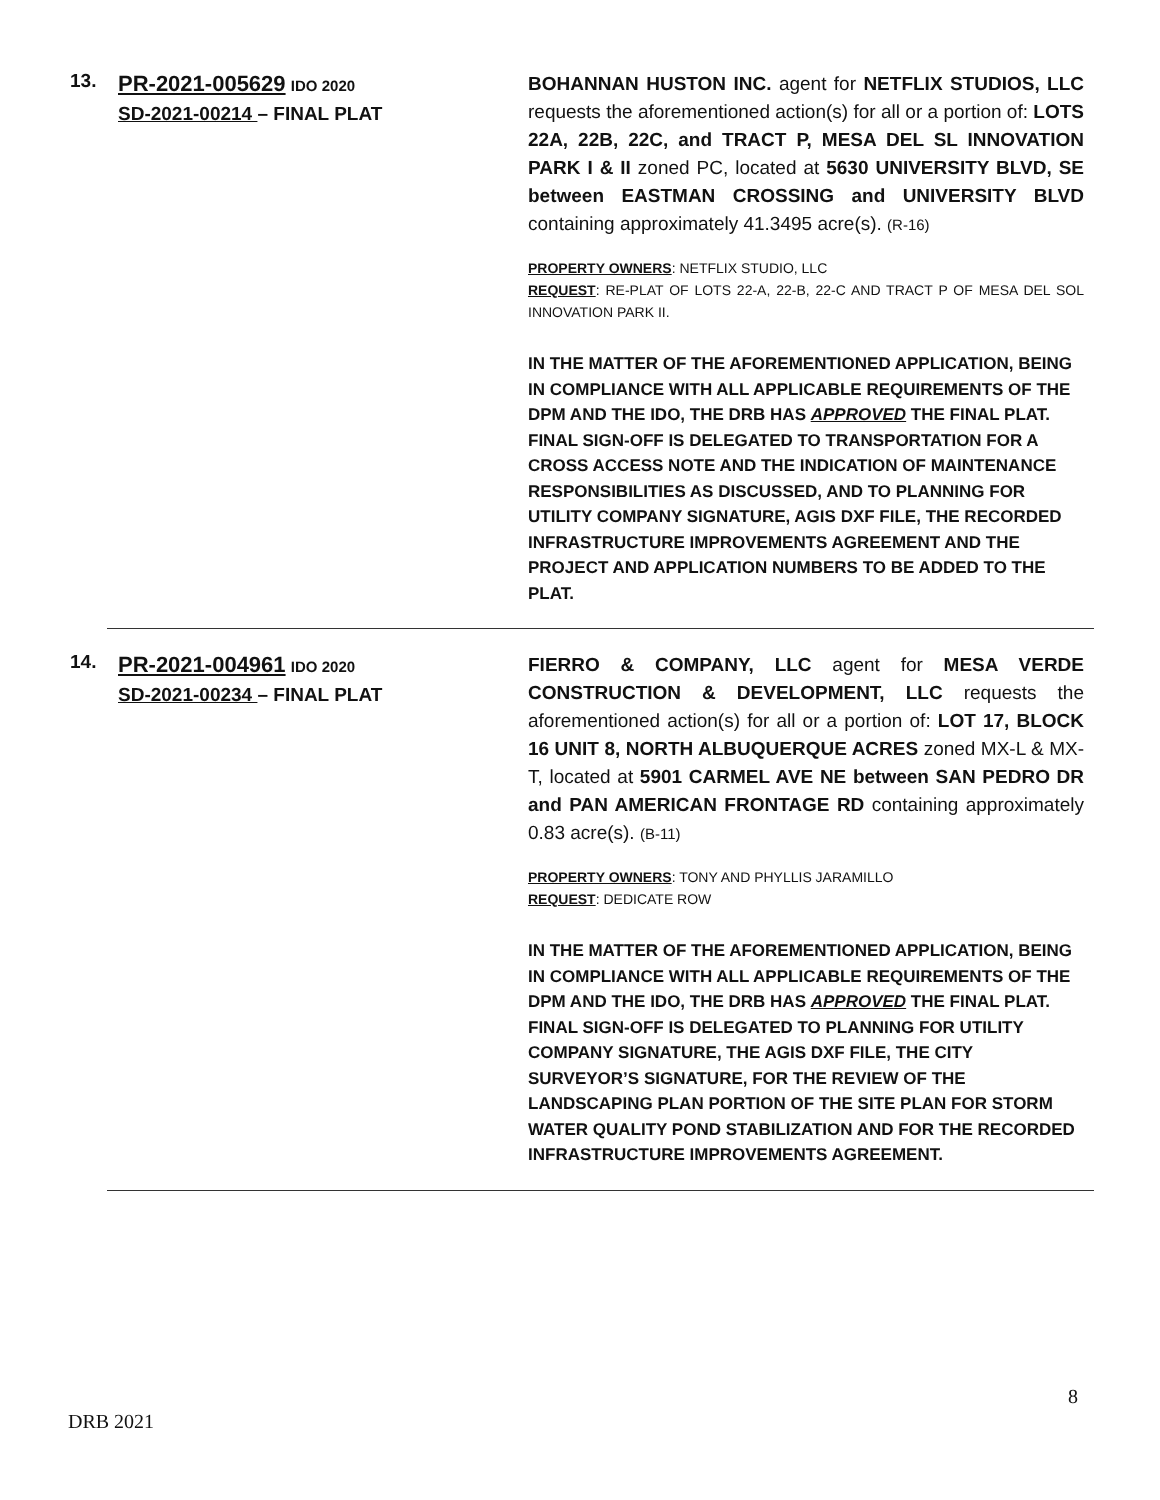13.
PR-2021-005629 IDO 2020
SD-2021-00214 – FINAL PLAT
BOHANNAN HUSTON INC. agent for NETFLIX STUDIOS, LLC requests the aforementioned action(s) for all or a portion of: LOTS 22A, 22B, 22C, and TRACT P, MESA DEL SL INNOVATION PARK I & II zoned PC, located at 5630 UNIVERSITY BLVD, SE between EASTMAN CROSSING and UNIVERSITY BLVD containing approximately 41.3495 acre(s). (R-16)
PROPERTY OWNERS: NETFLIX STUDIO, LLC
REQUEST: RE-PLAT OF LOTS 22-A, 22-B, 22-C AND TRACT P OF MESA DEL SOL INNOVATION PARK II.
IN THE MATTER OF THE AFOREMENTIONED APPLICATION, BEING IN COMPLIANCE WITH ALL APPLICABLE REQUIREMENTS OF THE DPM AND THE IDO, THE DRB HAS APPROVED THE FINAL PLAT. FINAL SIGN-OFF IS DELEGATED TO TRANSPORTATION FOR A CROSS ACCESS NOTE AND THE INDICATION OF MAINTENANCE RESPONSIBILITIES AS DISCUSSED, AND TO PLANNING FOR UTILITY COMPANY SIGNATURE, AGIS DXF FILE, THE RECORDED INFRASTRUCTURE IMPROVEMENTS AGREEMENT AND THE PROJECT AND APPLICATION NUMBERS TO BE ADDED TO THE PLAT.
14.
PR-2021-004961 IDO 2020
SD-2021-00234 – FINAL PLAT
FIERRO & COMPANY, LLC agent for MESA VERDE CONSTRUCTION & DEVELOPMENT, LLC requests the aforementioned action(s) for all or a portion of: LOT 17, BLOCK 16 UNIT 8, NORTH ALBUQUERQUE ACRES zoned MX-L & MX-T, located at 5901 CARMEL AVE NE between SAN PEDRO DR and PAN AMERICAN FRONTAGE RD containing approximately 0.83 acre(s). (B-11)
PROPERTY OWNERS: TONY AND PHYLLIS JARAMILLO
REQUEST: DEDICATE ROW
IN THE MATTER OF THE AFOREMENTIONED APPLICATION, BEING IN COMPLIANCE WITH ALL APPLICABLE REQUIREMENTS OF THE DPM AND THE IDO, THE DRB HAS APPROVED THE FINAL PLAT. FINAL SIGN-OFF IS DELEGATED TO PLANNING FOR UTILITY COMPANY SIGNATURE, THE AGIS DXF FILE, THE CITY SURVEYOR’S SIGNATURE, FOR THE REVIEW OF THE LANDSCAPING PLAN PORTION OF THE SITE PLAN FOR STORM WATER QUALITY POND STABILIZATION AND FOR THE RECORDED INFRASTRUCTURE IMPROVEMENTS AGREEMENT.
8
DRB 2021